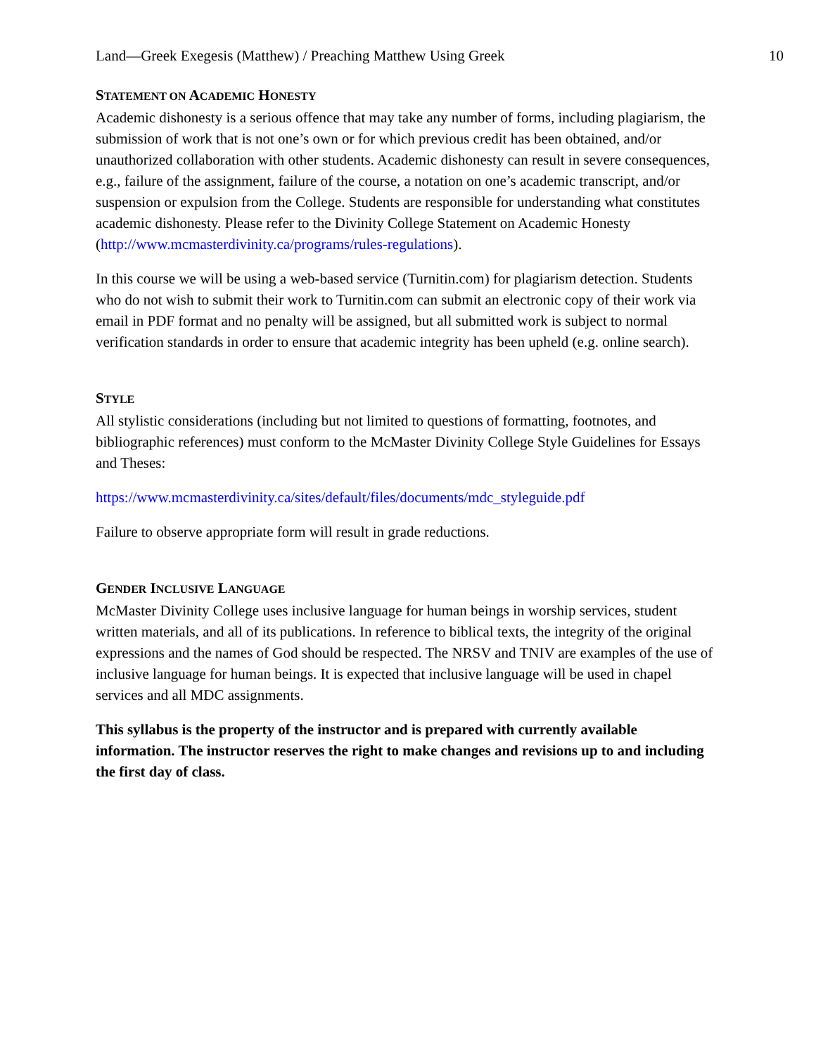Land—Greek Exegesis (Matthew) / Preaching Matthew Using Greek 10
STATEMENT ON ACADEMIC HONESTY
Academic dishonesty is a serious offence that may take any number of forms, including plagiarism, the submission of work that is not one’s own or for which previous credit has been obtained, and/or unauthorized collaboration with other students. Academic dishonesty can result in severe consequences, e.g., failure of the assignment, failure of the course, a notation on one’s academic transcript, and/or suspension or expulsion from the College. Students are responsible for understanding what constitutes academic dishonesty. Please refer to the Divinity College Statement on Academic Honesty (http://www.mcmasterdivinity.ca/programs/rules-regulations).
In this course we will be using a web-based service (Turnitin.com) for plagiarism detection. Students who do not wish to submit their work to Turnitin.com can submit an electronic copy of their work via email in PDF format and no penalty will be assigned, but all submitted work is subject to normal verification standards in order to ensure that academic integrity has been upheld (e.g. online search).
STYLE
All stylistic considerations (including but not limited to questions of formatting, footnotes, and bibliographic references) must conform to the McMaster Divinity College Style Guidelines for Essays and Theses:
https://www.mcmasterdivinity.ca/sites/default/files/documents/mdc_styleguide.pdf
Failure to observe appropriate form will result in grade reductions.
GENDER INCLUSIVE LANGUAGE
McMaster Divinity College uses inclusive language for human beings in worship services, student written materials, and all of its publications. In reference to biblical texts, the integrity of the original expressions and the names of God should be respected. The NRSV and TNIV are examples of the use of inclusive language for human beings. It is expected that inclusive language will be used in chapel services and all MDC assignments.
This syllabus is the property of the instructor and is prepared with currently available information. The instructor reserves the right to make changes and revisions up to and including the first day of class.